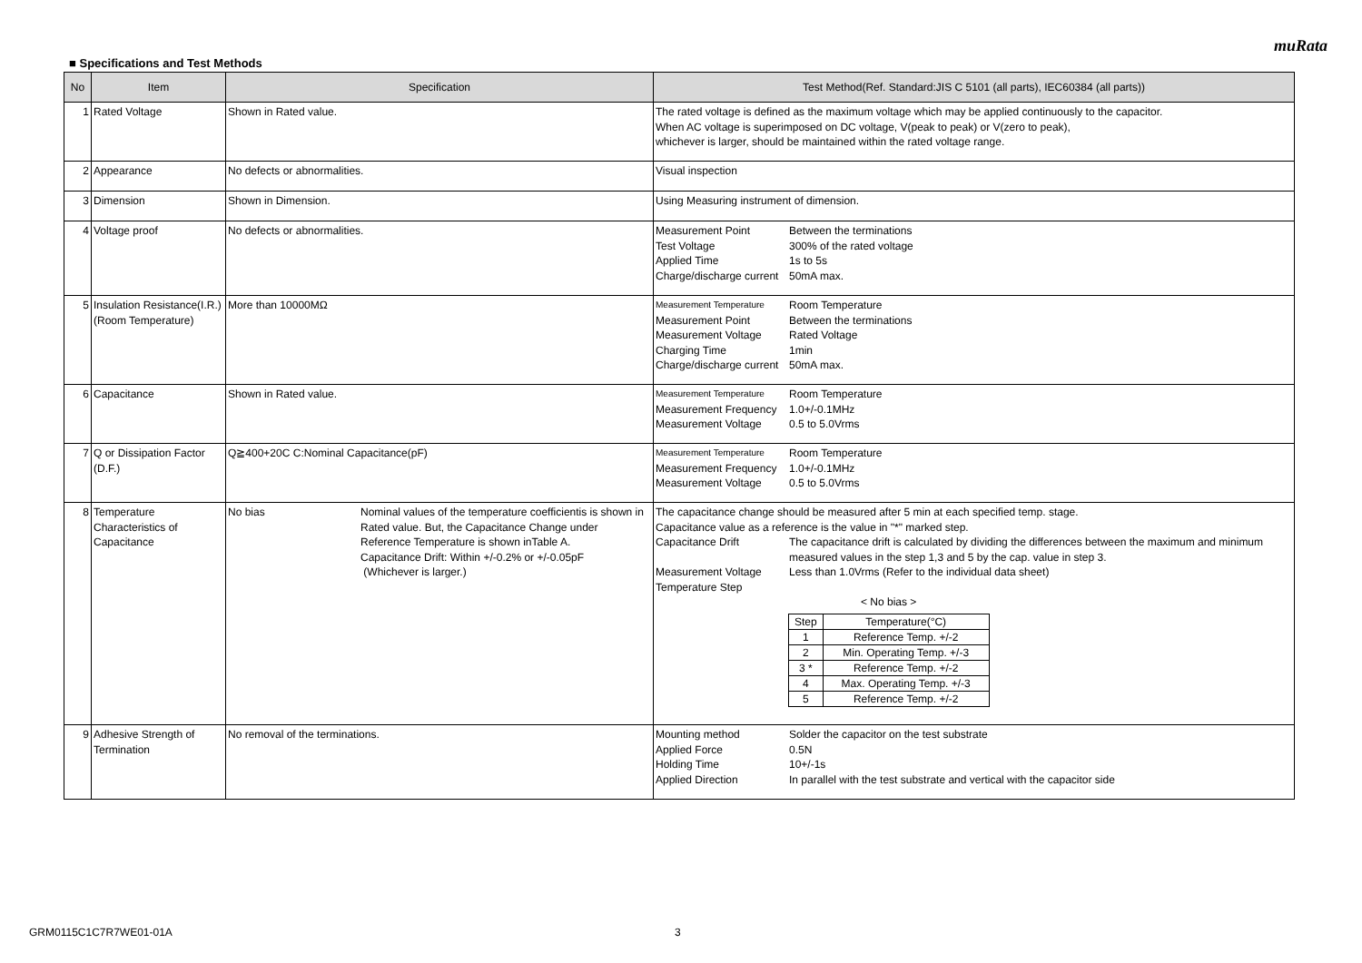muRata
■ Specifications and Test Methods
| No | Item | Specification | Test Method(Ref. Standard:JIS C 5101 (all parts), IEC60384 (all parts)) |
| --- | --- | --- | --- |
| 1 | Rated Voltage | Shown in Rated value. | The rated voltage is defined as the maximum voltage which may be applied continuously to the capacitor. When AC voltage is superimposed on DC voltage, V(peak to peak) or V(zero to peak), whichever is larger, should be maintained within the rated voltage range. |
| 2 | Appearance | No defects or abnormalities. | Visual inspection |
| 3 | Dimension | Shown in Dimension. | Using Measuring instrument of dimension. |
| 4 | Voltage proof | No defects or abnormalities. | Measurement Point Between the terminations Test Voltage 300% of the rated voltage Applied Time 1s to 5s Charge/discharge current 50mA max. |
| 5 | Insulation Resistance(I.R.) (Room Temperature) | More than 10000MΩ | Measurement Temperature Room Temperature Measurement Point Between the terminations Measurement Voltage Rated Voltage Charging Time 1min Charge/discharge current 50mA max. |
| 6 | Capacitance | Shown in Rated value. | Measurement Temperature Room Temperature Measurement Frequency 1.0+/-0.1MHz Measurement Voltage 0.5 to 5.0Vrms |
| 7 | Q or Dissipation Factor (D.F.) | Q≧400+20C C:Nominal Capacitance(pF) | Measurement Temperature Room Temperature Measurement Frequency 1.0+/-0.1MHz Measurement Voltage 0.5 to 5.0Vrms |
| 8 | Temperature Characteristics of Capacitance | No bias Nominal values of the temperature coefficientis is shown in Rated value. But, the Capacitance Change under Reference Temperature is shown inTable A. Capacitance Drift: Within +/-0.2% or +/-0.05pF (Whichever is larger.) | The capacitance change should be measured after 5 min at each specified temp. stage. Capacitance value as a reference is the value in "*" marked step. Capacitance Drift The capacitance drift is calculated by dividing the differences between the maximum and minimum measured values in the step 1,3 and 5 by the cap. value in step 3. Measurement Voltage Less than 1.0Vrms (Refer to the individual data sheet) Temperature Step < No bias > / Step / Temperature(°C) / / 1 / Reference Temp. +/-2 / / 2 / Min. Operating Temp. +/-3 / / 3 * / Reference Temp. +/-2 / / 4 / Max. Operating Temp. +/-3 / / 5 / Reference Temp. +/-2 / |
| 9 | Adhesive Strength of Termination | No removal of the terminations. | Mounting method Solder the capacitor on the test substrate Applied Force 0.5N Holding Time 10+/-1s Applied Direction In parallel with the test substrate and vertical with the capacitor side |
GRM0115C1C7R7WE01-01A 3